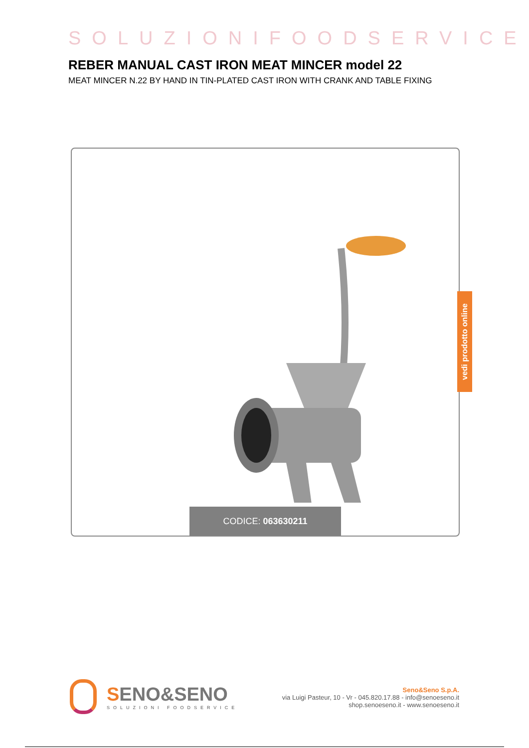SOLUZIONIFOODSERVICE
REBER MANUAL CAST IRON MEAT MINCER model 22
MEAT MINCER N.22 BY HAND IN TIN-PLATED CAST IRON WITH CRANK AND TABLE FIXING
CODICE: 063630211
vedi prodotto online
SENO&SENO
SOLUZIONI FOODSERVICE
Seno&Seno S.p.A.
via Luigi Pasteur, 10 - Vr - 045.820.17.88 - info@senoeseno.it
shop.senoeseno.it - www.senoeseno.it